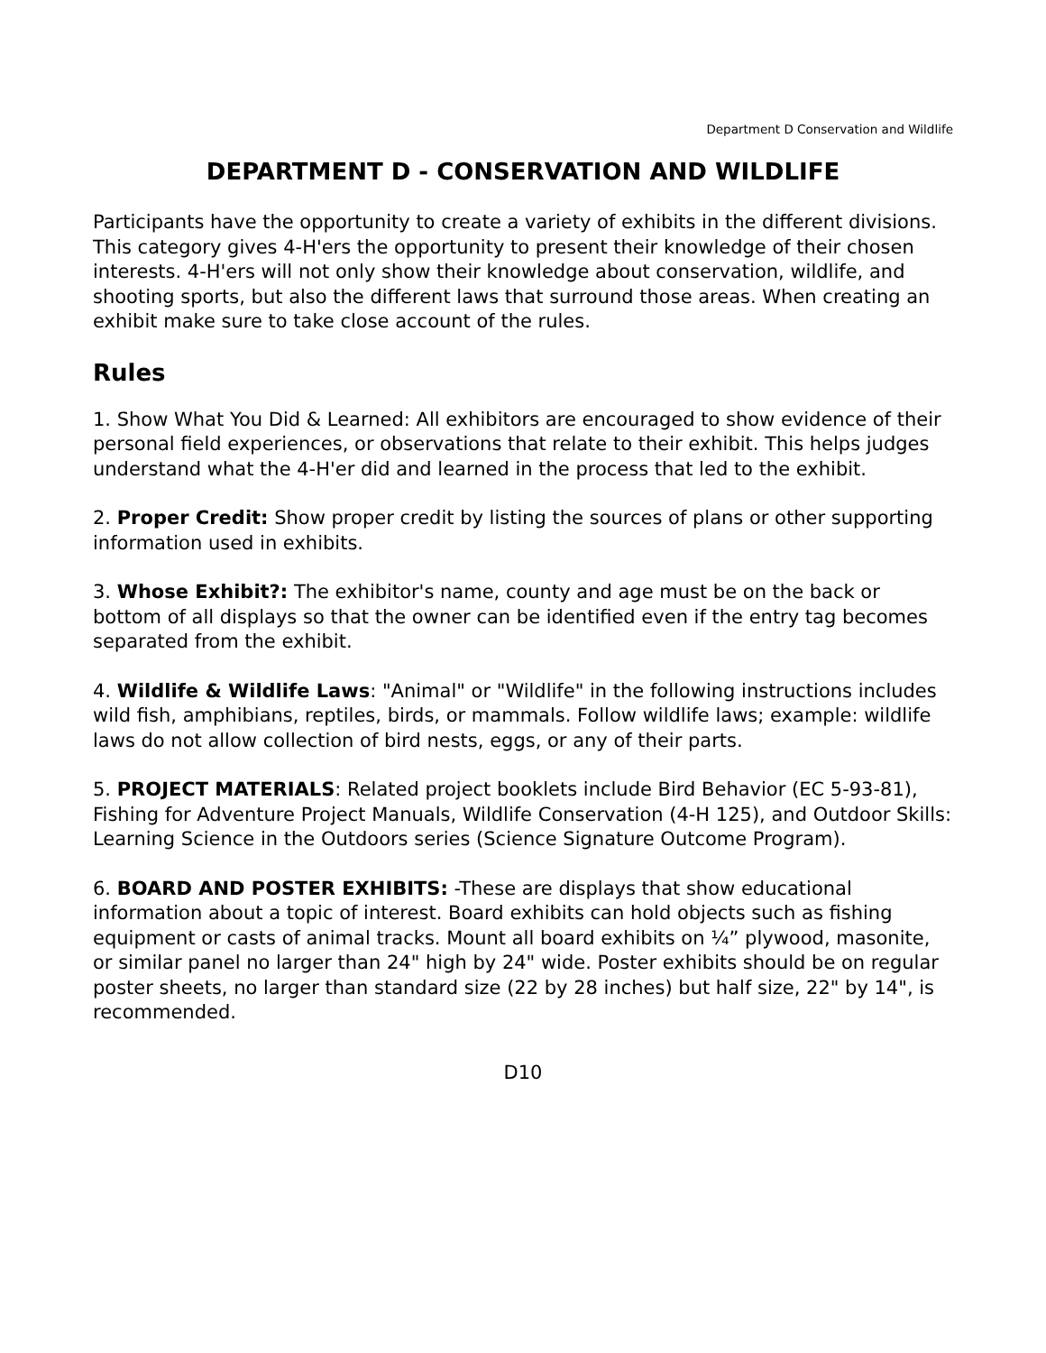Department D Conservation and Wildlife
DEPARTMENT D - CONSERVATION AND WILDLIFE
Participants have the opportunity to create a variety of exhibits in the different divisions. This category gives 4-H'ers the opportunity to present their knowledge of their chosen interests. 4-H'ers will not only show their knowledge about conservation, wildlife, and shooting sports, but also the different laws that surround those areas. When creating an exhibit make sure to take close account of the rules.
Rules
1. Show What You Did & Learned: All exhibitors are encouraged to show evidence of their personal field experiences, or observations that relate to their exhibit. This helps judges understand what the 4-H'er did and learned in the process that led to the exhibit.
2. Proper Credit: Show proper credit by listing the sources of plans or other supporting information used in exhibits.
3. Whose Exhibit?: The exhibitor's name, county and age must be on the back or bottom of all displays so that the owner can be identified even if the entry tag becomes separated from the exhibit.
4. Wildlife & Wildlife Laws: "Animal" or "Wildlife" in the following instructions includes wild fish, amphibians, reptiles, birds, or mammals. Follow wildlife laws; example: wildlife laws do not allow collection of bird nests, eggs, or any of their parts.
5. PROJECT MATERIALS: Related project booklets include Bird Behavior (EC 5-93-81), Fishing for Adventure Project Manuals, Wildlife Conservation (4-H 125), and Outdoor Skills: Learning Science in the Outdoors series (Science Signature Outcome Program).
6. BOARD AND POSTER EXHIBITS: -These are displays that show educational information about a topic of interest. Board exhibits can hold objects such as fishing equipment or casts of animal tracks. Mount all board exhibits on ¼” plywood, masonite, or similar panel no larger than 24" high by 24" wide. Poster exhibits should be on regular poster sheets, no larger than standard size (22 by 28 inches) but half size, 22" by 14", is recommended.
D10